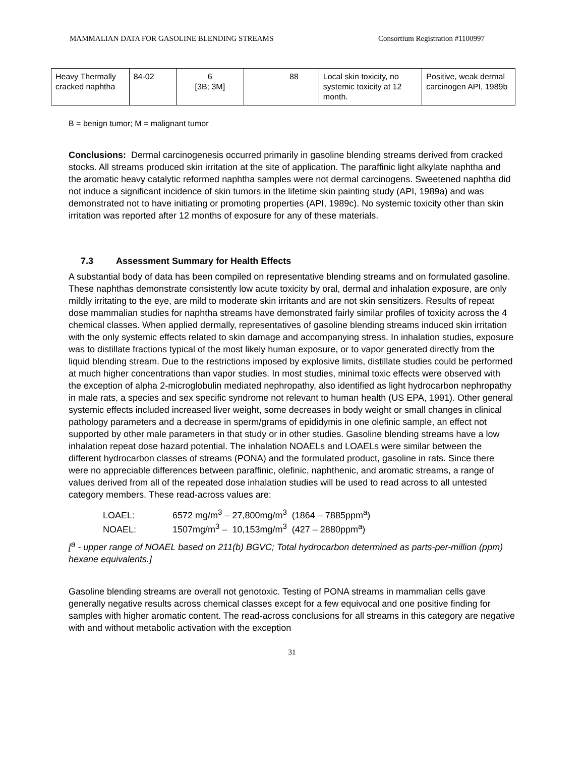MAMMALIAN DATA FOR GASOLINE BLENDING STREAMS Consortium Registration #1100997
| Heavy Thermally cracked naphtha | 84-02 | 6 [3B; 3M] | 88 | Local skin toxicity, no systemic toxicity at 12 month. | Positive, weak dermal carcinogen API, 1989b |
B = benign tumor; M = malignant tumor
Conclusions: Dermal carcinogenesis occurred primarily in gasoline blending streams derived from cracked stocks. All streams produced skin irritation at the site of application. The paraffinic light alkylate naphtha and the aromatic heavy catalytic reformed naphtha samples were not dermal carcinogens. Sweetened naphtha did not induce a significant incidence of skin tumors in the lifetime skin painting study (API, 1989a) and was demonstrated not to have initiating or promoting properties (API, 1989c). No systemic toxicity other than skin irritation was reported after 12 months of exposure for any of these materials.
7.3 Assessment Summary for Health Effects
A substantial body of data has been compiled on representative blending streams and on formulated gasoline. These naphthas demonstrate consistently low acute toxicity by oral, dermal and inhalation exposure, are only mildly irritating to the eye, are mild to moderate skin irritants and are not skin sensitizers. Results of repeat dose mammalian studies for naphtha streams have demonstrated fairly similar profiles of toxicity across the 4 chemical classes. When applied dermally, representatives of gasoline blending streams induced skin irritation with the only systemic effects related to skin damage and accompanying stress. In inhalation studies, exposure was to distillate fractions typical of the most likely human exposure, or to vapor generated directly from the liquid blending stream. Due to the restrictions imposed by explosive limits, distillate studies could be performed at much higher concentrations than vapor studies. In most studies, minimal toxic effects were observed with the exception of alpha 2-microglobulin mediated nephropathy, also identified as light hydrocarbon nephropathy in male rats, a species and sex specific syndrome not relevant to human health (US EPA, 1991). Other general systemic effects included increased liver weight, some decreases in body weight or small changes in clinical pathology parameters and a decrease in sperm/grams of epididymis in one olefinic sample, an effect not supported by other male parameters in that study or in other studies. Gasoline blending streams have a low inhalation repeat dose hazard potential. The inhalation NOAELs and LOAELs were similar between the different hydrocarbon classes of streams (PONA) and the formulated product, gasoline in rats. Since there were no appreciable differences between paraffinic, olefinic, naphthenic, and aromatic streams, a range of values derived from all of the repeated dose inhalation studies will be used to read across to all untested category members. These read-across values are:
LOAEL: 6572 mg/m<sup>3</sup> – 27,800mg/m<sup>3</sup> (1864 – 7885ppm<sup>a</sup>)
NOAEL: 1507mg/m<sup>3</sup> – 10,153mg/m<sup>3</sup> (427 – 2880ppm<sup>a</sup>)
[<sup>a</sup> - upper range of NOAEL based on 211(b) BGVC; Total hydrocarbon determined as parts-per-million (ppm) hexane equivalents.]
Gasoline blending streams are overall not genotoxic. Testing of PONA streams in mammalian cells gave generally negative results across chemical classes except for a few equivocal and one positive finding for samples with higher aromatic content. The read-across conclusions for all streams in this category are negative with and without metabolic activation with the exception
31